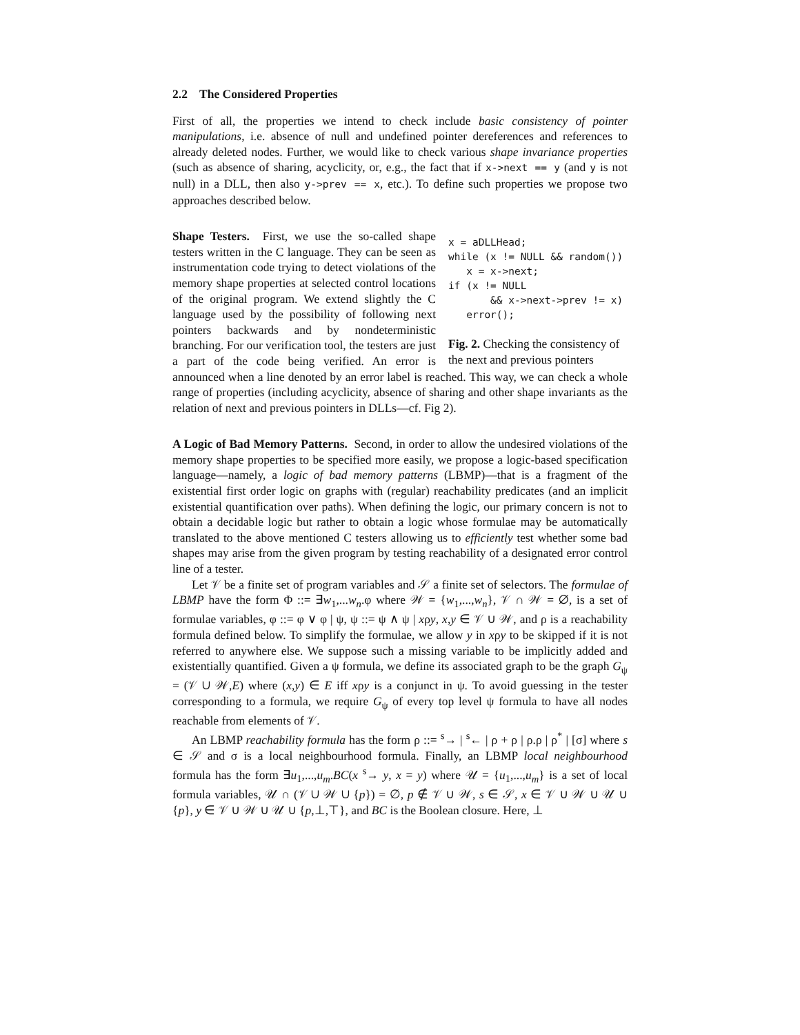2.2 The Considered Properties
First of all, the properties we intend to check include basic consistency of pointer manipulations, i.e. absence of null and undefined pointer dereferences and references to already deleted nodes. Further, we would like to check various shape invariance properties (such as absence of sharing, acyclicity, or, e.g., the fact that if x->next == y (and y is not null) in a DLL, then also y->prev == x, etc.). To define such properties we propose two approaches described below.
x = aDLLHead;
while (x != NULL && random())
   x = x->next;
if (x != NULL
       && x->next->prev != x)
   error();
Fig. 2. Checking the consistency of the next and previous pointers
Shape Testers. First, we use the so-called shape testers written in the C language. They can be seen as instrumentation code trying to detect violations of the memory shape properties at selected control locations of the original program. We extend slightly the C language used by the possibility of following next pointers backwards and by nondeterministic branching. For our verification tool, the testers are just a part of the code being verified. An error is announced when a line denoted by an error label is reached. This way, we can check a whole range of properties (including acyclicity, absence of sharing and other shape invariants as the relation of next and previous pointers in DLLs—cf. Fig 2).
A Logic of Bad Memory Patterns. Second, in order to allow the undesired violations of the memory shape properties to be specified more easily, we propose a logic-based specification language—namely, a logic of bad memory patterns (LBMP)—that is a fragment of the existential first order logic on graphs with (regular) reachability predicates (and an implicit existential quantification over paths). When defining the logic, our primary concern is not to obtain a decidable logic but rather to obtain a logic whose formulae may be automatically translated to the above mentioned C testers allowing us to efficiently test whether some bad shapes may arise from the given program by testing reachability of a designated error control line of a tester.
Let 𝒱 be a finite set of program variables and 𝒮 a finite set of selectors. The formulae of LBMP have the form Φ ::= ∃w<sub>1</sub>,...w<sub>n</sub>.φ where 𝒲 = {w<sub>1</sub>,...,w<sub>n</sub>}, 𝒱 ∩ 𝒲 = ∅, is a set of formulae variables, φ ::= φ ∨ φ | ψ, ψ ::= ψ ∧ ψ | xρy, x,y ∈ 𝒱 ∪ 𝒲, and ρ is a reachability formula defined below. To simplify the formulae, we allow y in xρy to be skipped if it is not referred to anywhere else. We suppose such a missing variable to be implicitly added and existentially quantified. Given a ψ formula, we define its associated graph to be the graph G<sub>ψ</sub> = (𝒱 ∪ 𝒲,E) where (x,y) ∈ E iff xρy is a conjunct in ψ. To avoid guessing in the tester corresponding to a formula, we require G<sub>ψ</sub> of every top level ψ formula to have all nodes reachable from elements of 𝒱.
An LBMP reachability formula has the form ρ ::= <sup>s</sup>→ | <sup>s</sup>← | ρ + ρ | ρ.ρ | ρ<sup>*</sup> | [σ] where s ∈ 𝒮 and σ is a local neighbourhood formula. Finally, an LBMP local neighbourhood formula has the form ∃u<sub>1</sub>,...,u<sub>m</sub>.BC(x <sup>s</sup>→ y, x = y) where 𝒰 = {u<sub>1</sub>,...,u<sub>m</sub>} is a set of local formula variables, 𝒰 ∩ (𝒱 ∪ 𝒲 ∪ {p}) = ∅, p ∉ 𝒱 ∪ 𝒲, s ∈ 𝒮, x ∈ 𝒱 ∪ 𝒲 ∪ 𝒰 ∪ {p}, y ∈ 𝒱 ∪ 𝒲 ∪ 𝒰 ∪ {p,⊥,⊤}, and BC is the Boolean closure. Here, ⊥